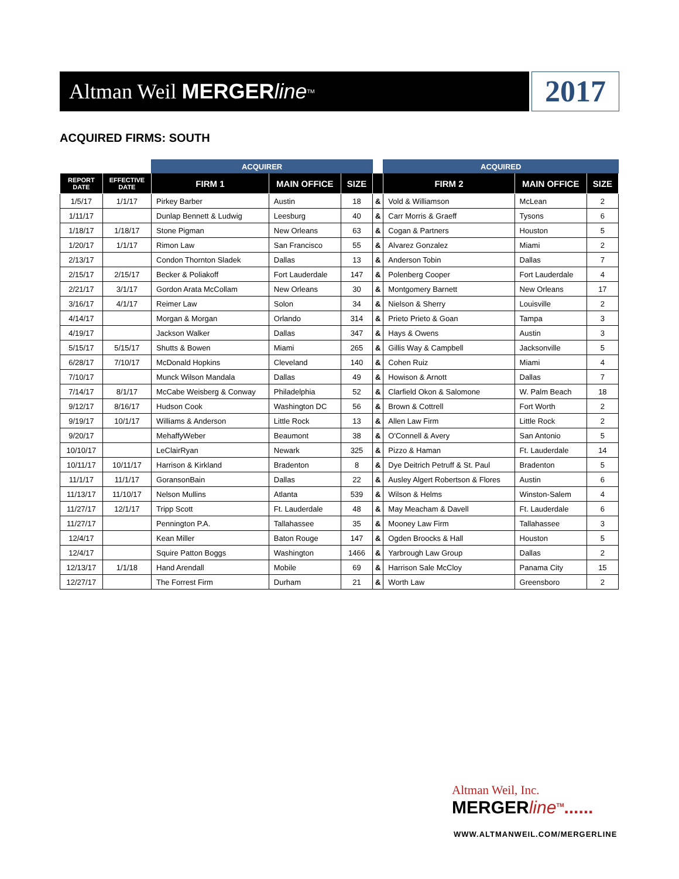Altman Weil MERGER line<sup>TM</sup>
2017
ACQUIRED FIRMS: SOUTH
| | | ACQUIRER | | | | ACQUIRED | | |
| --- | --- | --- | --- | --- | --- | --- | --- | --- |
| REPORT DATE | EFFECTIVE DATE | FIRM 1 | MAIN OFFICE | SIZE | | FIRM 2 | MAIN OFFICE | SIZE |
| 1/5/17 | 1/1/17 | Pirkey Barber | Austin | 18 | & | Vold & Williamson | McLean | 2 |
| 1/11/17 | | Dunlap Bennett & Ludwig | Leesburg | 40 | & | Carr Morris & Graeff | Tysons | 6 |
| 1/18/17 | 1/18/17 | Stone Pigman | New Orleans | 63 | & | Cogan & Partners | Houston | 5 |
| 1/20/17 | 1/1/17 | Rimon Law | San Francisco | 55 | & | Alvarez Gonzalez | Miami | 2 |
| 2/13/17 | | Condon Thornton Sladek | Dallas | 13 | & | Anderson Tobin | Dallas | 7 |
| 2/15/17 | 2/15/17 | Becker & Poliakoff | Fort Lauderdale | 147 | & | Polenberg Cooper | Fort Lauderdale | 4 |
| 2/21/17 | 3/1/17 | Gordon Arata McCollam | New Orleans | 30 | & | Montgomery Barnett | New Orleans | 17 |
| 3/16/17 | 4/1/17 | Reimer Law | Solon | 34 | & | Nielson & Sherry | Louisville | 2 |
| 4/14/17 | | Morgan & Morgan | Orlando | 314 | & | Prieto Prieto & Goan | Tampa | 3 |
| 4/19/17 | | Jackson Walker | Dallas | 347 | & | Hays & Owens | Austin | 3 |
| 5/15/17 | 5/15/17 | Shutts & Bowen | Miami | 265 | & | Gillis Way & Campbell | Jacksonville | 5 |
| 6/28/17 | 7/10/17 | McDonald Hopkins | Cleveland | 140 | & | Cohen Ruiz | Miami | 4 |
| 7/10/17 | | Munck Wilson Mandala | Dallas | 49 | & | Howison & Arnott | Dallas | 7 |
| 7/14/17 | 8/1/17 | McCabe Weisberg & Conway | Philadelphia | 52 | & | Clarfield Okon & Salomone | W. Palm Beach | 18 |
| 9/12/17 | 8/16/17 | Hudson Cook | Washington DC | 56 | & | Brown & Cottrell | Fort Worth | 2 |
| 9/19/17 | 10/1/17 | Williams & Anderson | Little Rock | 13 | & | Allen Law Firm | Little Rock | 2 |
| 9/20/17 | | MehaffyWeber | Beaumont | 38 | & | O'Connell & Avery | San Antonio | 5 |
| 10/10/17 | | LeClairRyan | Newark | 325 | & | Pizzo & Haman | Ft. Lauderdale | 14 |
| 10/11/17 | 10/11/17 | Harrison & Kirkland | Bradenton | 8 | & | Dye Deitrich Petruff & St. Paul | Bradenton | 5 |
| 11/1/17 | 11/1/17 | GoransonBain | Dallas | 22 | & | Ausley Algert Robertson & Flores | Austin | 6 |
| 11/13/17 | 11/10/17 | Nelson Mullins | Atlanta | 539 | & | Wilson & Helms | Winston-Salem | 4 |
| 11/27/17 | 12/1/17 | Tripp Scott | Ft. Lauderdale | 48 | & | May Meacham & Davell | Ft. Lauderdale | 6 |
| 11/27/17 | | Pennington P.A. | Tallahassee | 35 | & | Mooney Law Firm | Tallahassee | 3 |
| 12/4/17 | | Kean Miller | Baton Rouge | 147 | & | Ogden Broocks & Hall | Houston | 5 |
| 12/4/17 | | Squire Patton Boggs | Washington | 1466 | & | Yarbrough Law Group | Dallas | 2 |
| 12/13/17 | 1/1/18 | Hand Arendall | Mobile | 69 | & | Harrison Sale McCloy | Panama City | 15 |
| 12/27/17 | | The Forrest Firm | Durham | 21 | & | Worth Law | Greensboro | 2 |
Altman Weil, Inc.
MERGERline<sup>TM</sup>......
WWW.ALTMANWEIL.COM/MERGERLINE